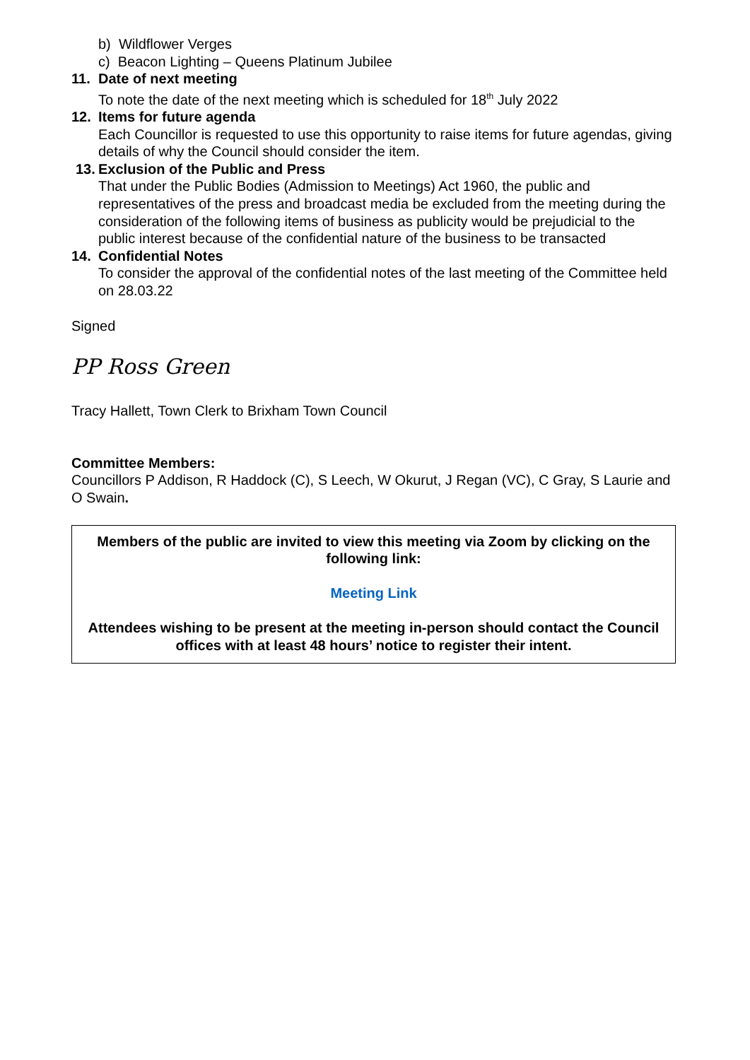b) Wildflower Verges
c) Beacon Lighting – Queens Platinum Jubilee
11. Date of next meeting
To note the date of the next meeting which is scheduled for 18<sup>th</sup> July 2022
12. Items for future agenda
Each Councillor is requested to use this opportunity to raise items for future agendas, giving details of why the Council should consider the item.
13. Exclusion of the Public and Press
That under the Public Bodies (Admission to Meetings) Act 1960, the public and representatives of the press and broadcast media be excluded from the meeting during the consideration of the following items of business as publicity would be prejudicial to the public interest because of the confidential nature of the business to be transacted
14. Confidential Notes
To consider the approval of the confidential notes of the last meeting of the Committee held on 28.03.22
Signed
PP Ross Green
Tracy Hallett, Town Clerk to Brixham Town Council
Committee Members:
Councillors P Addison, R Haddock (C), S Leech, W Okurut, J Regan (VC), C Gray, S Laurie and O Swain.
Members of the public are invited to view this meeting via Zoom by clicking on the following link:
Meeting Link
Attendees wishing to be present at the meeting in-person should contact the Council offices with at least 48 hours’ notice to register their intent.